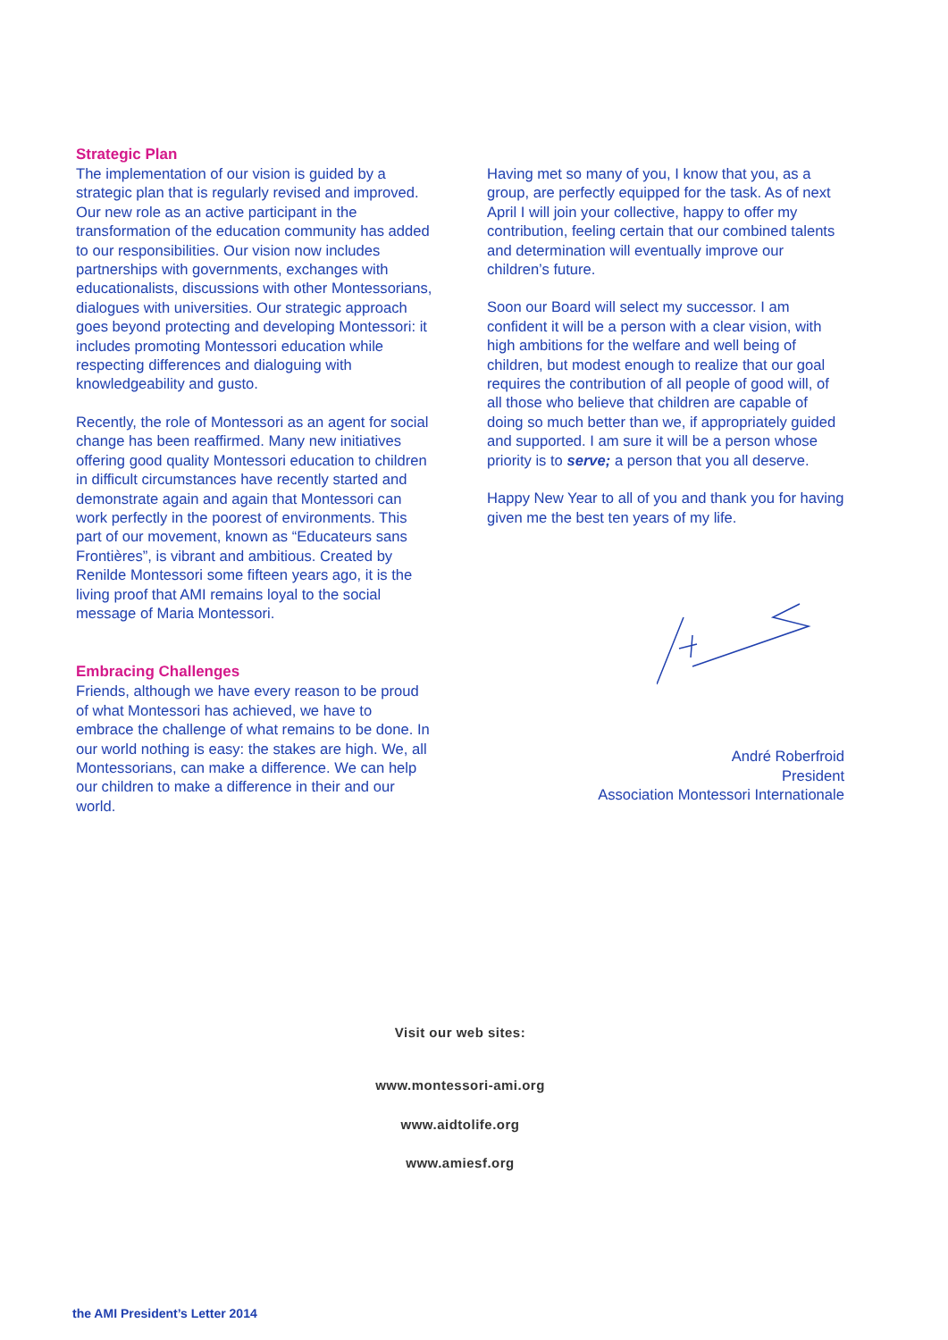Strategic Plan
The implementation of our vision is guided by a strategic plan that is regularly revised and improved. Our new role as an active participant in the transformation of the education community has added to our responsibilities. Our vision now includes partnerships with governments, exchanges with educationalists, discussions with other Montessorians, dialogues with universities. Our strategic approach goes beyond protecting and developing Montessori: it includes promoting Montessori education while respecting differences and dialoguing with knowledgeability and gusto.
Recently, the role of Montessori as an agent for social change has been reaffirmed. Many new initiatives offering good quality Montessori education to children in difficult circumstances have recently started and demonstrate again and again that Montessori can work perfectly in the poorest of environments. This part of our movement, known as “Educateurs sans Frontières”, is vibrant and ambitious. Created by Renilde Montessori some fifteen years ago, it is the living proof that AMI remains loyal to the social message of Maria Montessori.
Embracing Challenges
Friends, although we have every reason to be proud of what Montessori has achieved, we have to embrace the challenge of what remains to be done. In our world nothing is easy: the stakes are high. We, all Montessorians, can make a difference. We can help our children to make a difference in their and our world.
Having met so many of you, I know that you, as a group, are perfectly equipped for the task. As of next April I will join your collective, happy to offer my contribution, feeling certain that our combined talents and determination will eventually improve our children’s future.
Soon our Board will select my successor. I am confident it will be a person with a clear vision, with high ambitions for the welfare and well being of children, but modest enough to realize that our goal requires the contribution of all people of good will, of all those who believe that children are capable of doing so much better than we, if appropriately guided and supported. I am sure it will be a person whose priority is to serve; a person that you all deserve.
Happy New Year to all of you and thank you for having given me the best ten years of my life.
André Roberfroid
President
Association Montessori Internationale
Visit our web sites:
www.montessori-ami.org
www.aidtolife.org
www.amiesf.org
the AMI President’s Letter 2014